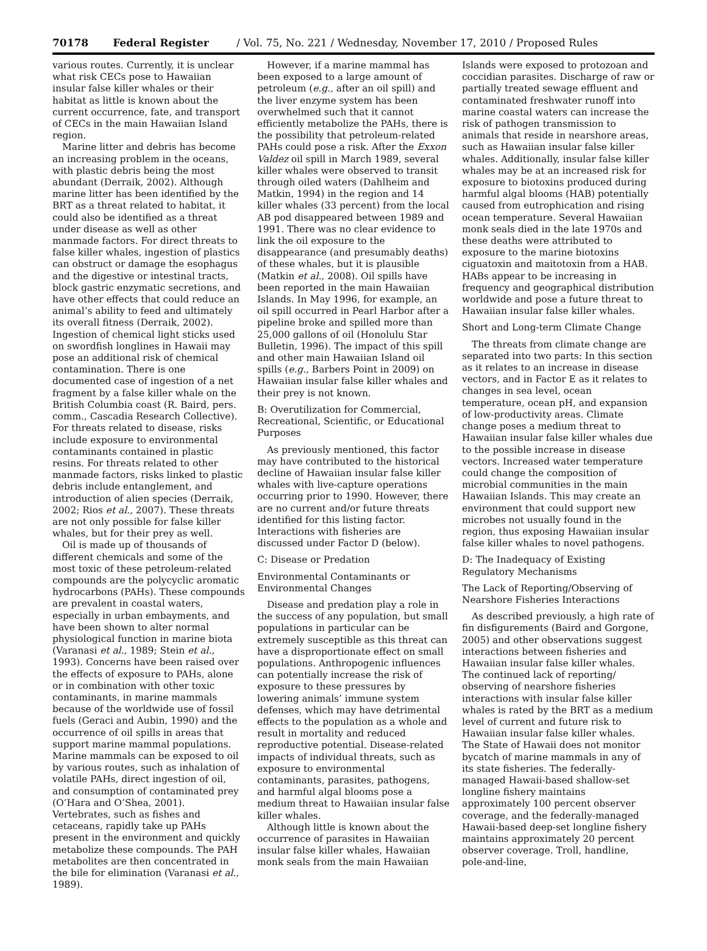70178 Federal Register / Vol. 75, No. 221 / Wednesday, November 17, 2010 / Proposed Rules
various routes. Currently, it is unclear what risk CECs pose to Hawaiian insular false killer whales or their habitat as little is known about the current occurrence, fate, and transport of CECs in the main Hawaiian Island region.
Marine litter and debris has become an increasing problem in the oceans, with plastic debris being the most abundant (Derraik, 2002). Although marine litter has been identified by the BRT as a threat related to habitat, it could also be identified as a threat under disease as well as other manmade factors. For direct threats to false killer whales, ingestion of plastics can obstruct or damage the esophagus and the digestive or intestinal tracts, block gastric enzymatic secretions, and have other effects that could reduce an animal’s ability to feed and ultimately its overall fitness (Derraik, 2002). Ingestion of chemical light sticks used on swordfish longlines in Hawaii may pose an additional risk of chemical contamination. There is one documented case of ingestion of a net fragment by a false killer whale on the British Columbia coast (R. Baird, pers. comm., Cascadia Research Collective). For threats related to disease, risks include exposure to environmental contaminants contained in plastic resins. For threats related to other manmade factors, risks linked to plastic debris include entanglement, and introduction of alien species (Derraik, 2002; Rios et al., 2007). These threats are not only possible for false killer whales, but for their prey as well.
Oil is made up of thousands of different chemicals and some of the most toxic of these petroleum-related compounds are the polycyclic aromatic hydrocarbons (PAHs). These compounds are prevalent in coastal waters, especially in urban embayments, and have been shown to alter normal physiological function in marine biota (Varanasi et al., 1989; Stein et al., 1993). Concerns have been raised over the effects of exposure to PAHs, alone or in combination with other toxic contaminants, in marine mammals because of the worldwide use of fossil fuels (Geraci and Aubin, 1990) and the occurrence of oil spills in areas that support marine mammal populations. Marine mammals can be exposed to oil by various routes, such as inhalation of volatile PAHs, direct ingestion of oil, and consumption of contaminated prey (O’Hara and O’Shea, 2001). Vertebrates, such as fishes and cetaceans, rapidly take up PAHs present in the environment and quickly metabolize these compounds. The PAH metabolites are then concentrated in the bile for elimination (Varanasi et al., 1989).
However, if a marine mammal has been exposed to a large amount of petroleum (e.g., after an oil spill) and the liver enzyme system has been overwhelmed such that it cannot efficiently metabolize the PAHs, there is the possibility that petroleum-related PAHs could pose a risk. After the Exxon Valdez oil spill in March 1989, several killer whales were observed to transit through oiled waters (Dahlheim and Matkin, 1994) in the region and 14 killer whales (33 percent) from the local AB pod disappeared between 1989 and 1991. There was no clear evidence to link the oil exposure to the disappearance (and presumably deaths) of these whales, but it is plausible (Matkin et al., 2008). Oil spills have been reported in the main Hawaiian Islands. In May 1996, for example, an oil spill occurred in Pearl Harbor after a pipeline broke and spilled more than 25,000 gallons of oil (Honolulu Star Bulletin, 1996). The impact of this spill and other main Hawaiian Island oil spills (e.g., Barbers Point in 2009) on Hawaiian insular false killer whales and their prey is not known.
B: Overutilization for Commercial, Recreational, Scientific, or Educational Purposes
As previously mentioned, this factor may have contributed to the historical decline of Hawaiian insular false killer whales with live-capture operations occurring prior to 1990. However, there are no current and/or future threats identified for this listing factor. Interactions with fisheries are discussed under Factor D (below).
C: Disease or Predation
Environmental Contaminants or Environmental Changes
Disease and predation play a role in the success of any population, but small populations in particular can be extremely susceptible as this threat can have a disproportionate effect on small populations. Anthropogenic influences can potentially increase the risk of exposure to these pressures by lowering animals’ immune system defenses, which may have detrimental effects to the population as a whole and result in mortality and reduced reproductive potential. Disease-related impacts of individual threats, such as exposure to environmental contaminants, parasites, pathogens, and harmful algal blooms pose a medium threat to Hawaiian insular false killer whales.
Although little is known about the occurrence of parasites in Hawaiian insular false killer whales, Hawaiian monk seals from the main Hawaiian
Islands were exposed to protozoan and coccidian parasites. Discharge of raw or partially treated sewage effluent and contaminated freshwater runoff into marine coastal waters can increase the risk of pathogen transmission to animals that reside in nearshore areas, such as Hawaiian insular false killer whales. Additionally, insular false killer whales may be at an increased risk for exposure to biotoxins produced during harmful algal blooms (HAB) potentially caused from eutrophication and rising ocean temperature. Several Hawaiian monk seals died in the late 1970s and these deaths were attributed to exposure to the marine biotoxins ciguatoxin and maitotoxin from a HAB. HABs appear to be increasing in frequency and geographical distribution worldwide and pose a future threat to Hawaiian insular false killer whales.
Short and Long-term Climate Change
The threats from climate change are separated into two parts: In this section as it relates to an increase in disease vectors, and in Factor E as it relates to changes in sea level, ocean temperature, ocean pH, and expansion of low-productivity areas. Climate change poses a medium threat to Hawaiian insular false killer whales due to the possible increase in disease vectors. Increased water temperature could change the composition of microbial communities in the main Hawaiian Islands. This may create an environment that could support new microbes not usually found in the region, thus exposing Hawaiian insular false killer whales to novel pathogens.
D: The Inadequacy of Existing Regulatory Mechanisms
The Lack of Reporting/Observing of Nearshore Fisheries Interactions
As described previously, a high rate of fin disfigurements (Baird and Gorgone, 2005) and other observations suggest interactions between fisheries and Hawaiian insular false killer whales. The continued lack of reporting/ observing of nearshore fisheries interactions with insular false killer whales is rated by the BRT as a medium level of current and future risk to Hawaiian insular false killer whales. The State of Hawaii does not monitor bycatch of marine mammals in any of its state fisheries. The federally-managed Hawaii-based shallow-set longline fishery maintains approximately 100 percent observer coverage, and the federally-managed Hawaii-based deep-set longline fishery maintains approximately 20 percent observer coverage. Troll, handline, pole-and-line,